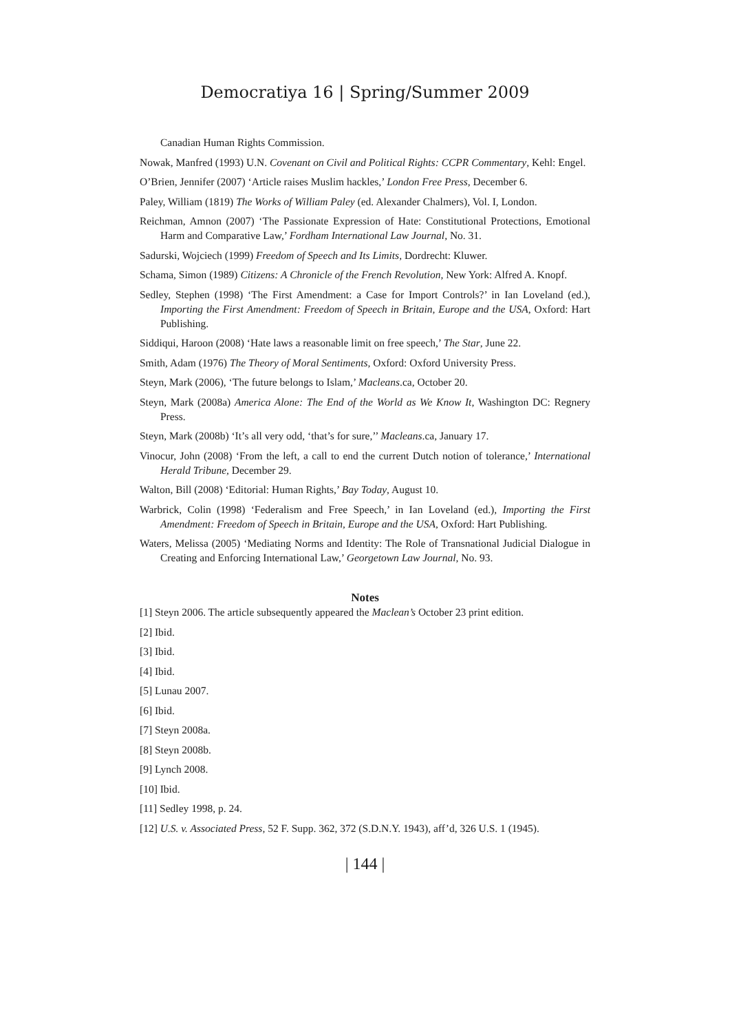Democratiya 16 | Spring/Summer 2009
Canadian Human Rights Commission.
Nowak, Manfred (1993) U.N. Covenant on Civil and Political Rights: CCPR Commentary, Kehl: Engel.
O’Brien, Jennifer (2007) ‘Article raises Muslim hackles,’ London Free Press, December 6.
Paley, William (1819) The Works of William Paley (ed. Alexander Chalmers), Vol. I, London.
Reichman, Amnon (2007) ‘The Passionate Expression of Hate: Constitutional Protections, Emotional Harm and Comparative Law,’ Fordham International Law Journal, No. 31.
Sadurski, Wojciech (1999) Freedom of Speech and Its Limits, Dordrecht: Kluwer.
Schama, Simon (1989) Citizens: A Chronicle of the French Revolution, New York: Alfred A. Knopf.
Sedley, Stephen (1998) ‘The First Amendment: a Case for Import Controls?’ in Ian Loveland (ed.), Importing the First Amendment: Freedom of Speech in Britain, Europe and the USA, Oxford: Hart Publishing.
Siddiqui, Haroon (2008) ‘Hate laws a reasonable limit on free speech,’ The Star, June 22.
Smith, Adam (1976) The Theory of Moral Sentiments, Oxford: Oxford University Press.
Steyn, Mark (2006), ‘The future belongs to Islam,’ Macleans.ca, October 20.
Steyn, Mark (2008a) America Alone: The End of the World as We Know It, Washington DC: Regnery Press.
Steyn, Mark (2008b) ‘It’s all very odd, ‘that’s for sure,’’ Macleans.ca, January 17.
Vinocur, John (2008) ‘From the left, a call to end the current Dutch notion of tolerance,’ International Herald Tribune, December 29.
Walton, Bill (2008) ‘Editorial: Human Rights,’ Bay Today, August 10.
Warbrick, Colin (1998) ‘Federalism and Free Speech,’ in Ian Loveland (ed.), Importing the First Amendment: Freedom of Speech in Britain, Europe and the USA, Oxford: Hart Publishing.
Waters, Melissa (2005) ‘Mediating Norms and Identity: The Role of Transnational Judicial Dialogue in Creating and Enforcing International Law,’ Georgetown Law Journal, No. 93.
Notes
[1] Steyn 2006. The article subsequently appeared the Maclean’s October 23 print edition.
[2] Ibid.
[3] Ibid.
[4] Ibid.
[5] Lunau 2007.
[6] Ibid.
[7] Steyn 2008a.
[8] Steyn 2008b.
[9] Lynch 2008.
[10] Ibid.
[11] Sedley 1998, p. 24.
[12] U.S. v. Associated Press, 52 F. Supp. 362, 372 (S.D.N.Y. 1943), aff’d, 326 U.S. 1 (1945).
| 144 |